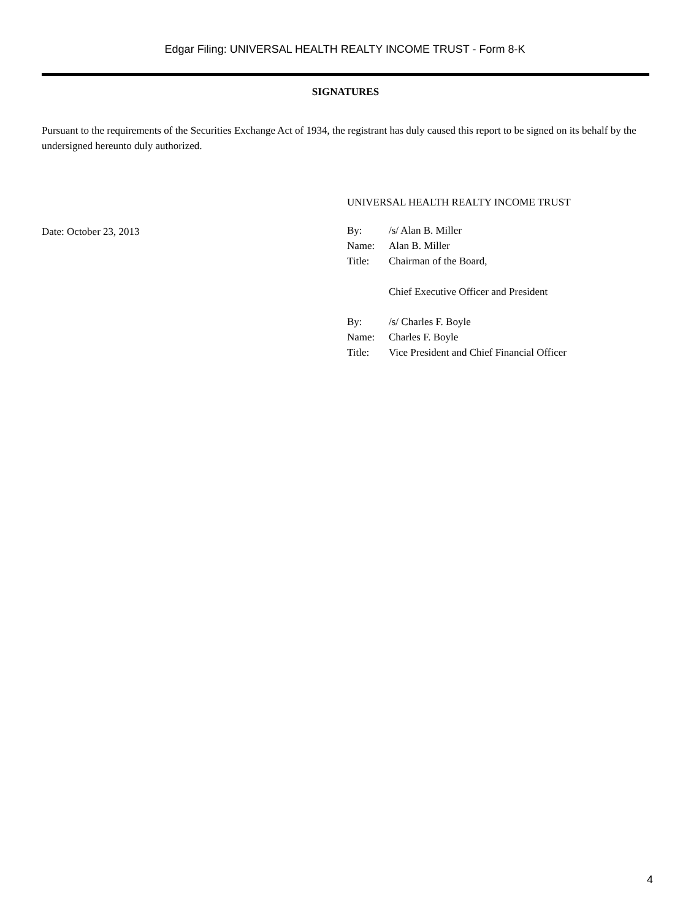Edgar Filing: UNIVERSAL HEALTH REALTY INCOME TRUST - Form 8-K
SIGNATURES
Pursuant to the requirements of the Securities Exchange Act of 1934, the registrant has duly caused this report to be signed on its behalf by the undersigned hereunto duly authorized.
Date: October 23, 2013
UNIVERSAL HEALTH REALTY INCOME TRUST
| By: | /s/ Alan B. Miller |
| Name: | Alan B. Miller |
| Title: | Chairman of the Board, Chief Executive Officer and President |
| By: | /s/ Charles F. Boyle |
| Name: | Charles F. Boyle |
| Title: | Vice President and Chief Financial Officer |
4